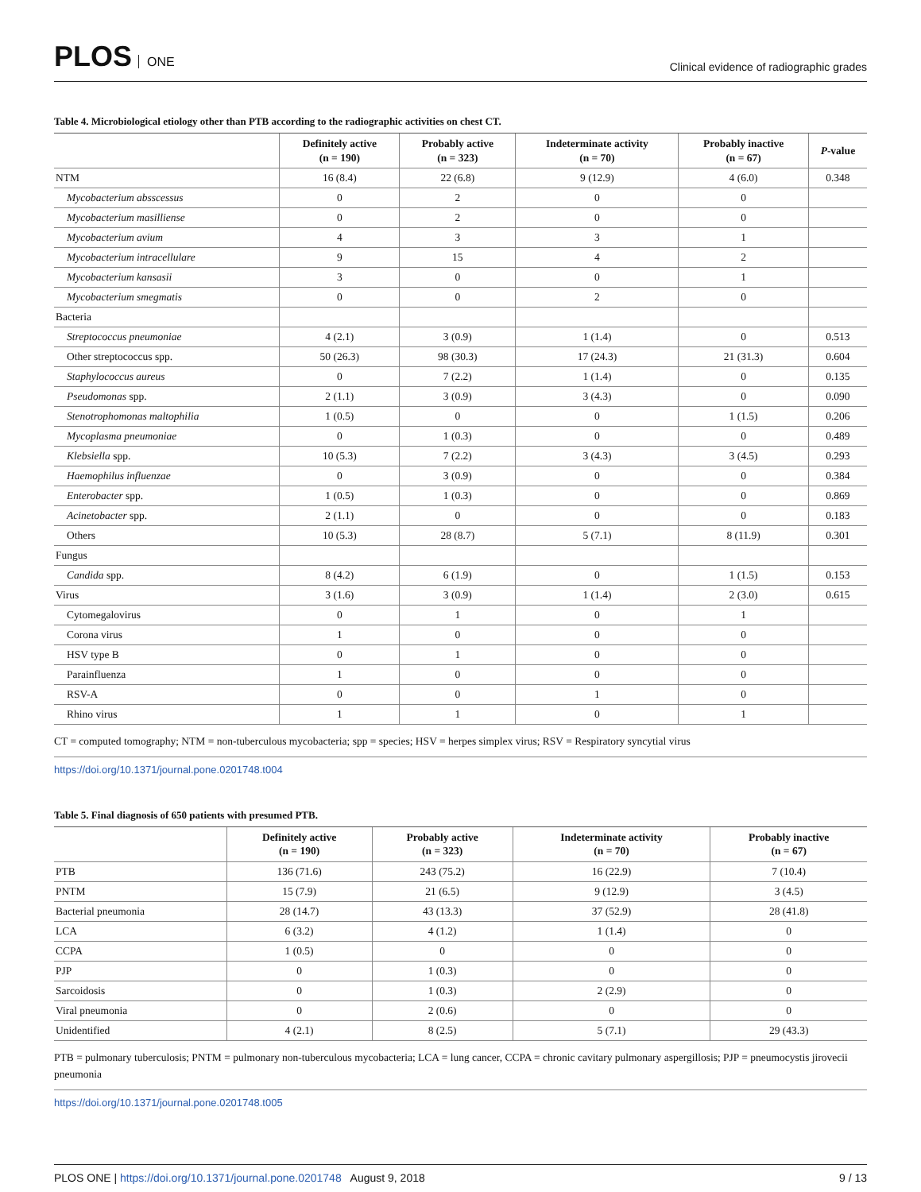PLOS ONE
Clinical evidence of radiographic grades
Table 4. Microbiological etiology other than PTB according to the radiographic activities on chest CT.
| | Definitely active (n = 190) | Probably active (n = 323) | Indeterminate activity (n = 70) | Probably inactive (n = 67) | P -value |
| --- | --- | --- | --- | --- | --- |
| NTM | 16 (8.4) | 22 (6.8) | 9 (12.9) | 4 (6.0) | 0.348 |
| Mycobacterium absscessus | 0 | 2 | 0 | 0 | |
| Mycobacterium masilliense | 0 | 2 | 0 | 0 | |
| Mycobacterium avium | 4 | 3 | 3 | 1 | |
| Mycobacterium intracellulare | 9 | 15 | 4 | 2 | |
| Mycobacterium kansasii | 3 | 0 | 0 | 1 | |
| Mycobacterium smegmatis | 0 | 0 | 2 | 0 | |
| Bacteria | | | | | |
| Streptococcus pneumoniae | 4 (2.1) | 3 (0.9) | 1 (1.4) | 0 | 0.513 |
| Other streptococcus spp. | 50 (26.3) | 98 (30.3) | 17 (24.3) | 21 (31.3) | 0.604 |
| Staphylococcus aureus | 0 | 7 (2.2) | 1 (1.4) | 0 | 0.135 |
| Pseudomonas spp. | 2 (1.1) | 3 (0.9) | 3 (4.3) | 0 | 0.090 |
| Stenotrophomonas maltophilia | 1 (0.5) | 0 | 0 | 1 (1.5) | 0.206 |
| Mycoplasma pneumoniae | 0 | 1 (0.3) | 0 | 0 | 0.489 |
| Klebsiella spp. | 10 (5.3) | 7 (2.2) | 3 (4.3) | 3 (4.5) | 0.293 |
| Haemophilus influenzae | 0 | 3 (0.9) | 0 | 0 | 0.384 |
| Enterobacter spp. | 1 (0.5) | 1 (0.3) | 0 | 0 | 0.869 |
| Acinetobacter spp. | 2 (1.1) | 0 | 0 | 0 | 0.183 |
| Others | 10 (5.3) | 28 (8.7) | 5 (7.1) | 8 (11.9) | 0.301 |
| Fungus | | | | | |
| Candida spp. | 8 (4.2) | 6 (1.9) | 0 | 1 (1.5) | 0.153 |
| Virus | 3 (1.6) | 3 (0.9) | 1 (1.4) | 2 (3.0) | 0.615 |
| Cytomegalovirus | 0 | 1 | 0 | 1 | |
| Corona virus | 1 | 0 | 0 | 0 | |
| HSV type B | 0 | 1 | 0 | 0 | |
| Parainfluenza | 1 | 0 | 0 | 0 | |
| RSV-A | 0 | 0 | 1 | 0 | |
| Rhino virus | 1 | 1 | 0 | 1 | |
CT = computed tomography; NTM = non-tuberculous mycobacteria; spp = species; HSV = herpes simplex virus; RSV = Respiratory syncytial virus
https://doi.org/10.1371/journal.pone.0201748.t004
Table 5. Final diagnosis of 650 patients with presumed PTB.
| | Definitely active (n = 190) | Probably active (n = 323) | Indeterminate activity (n = 70) | Probably inactive (n = 67) |
| --- | --- | --- | --- | --- |
| PTB | 136 (71.6) | 243 (75.2) | 16 (22.9) | 7 (10.4) |
| PNTM | 15 (7.9) | 21 (6.5) | 9 (12.9) | 3 (4.5) |
| Bacterial pneumonia | 28 (14.7) | 43 (13.3) | 37 (52.9) | 28 (41.8) |
| LCA | 6 (3.2) | 4 (1.2) | 1 (1.4) | 0 |
| CCPA | 1 (0.5) | 0 | 0 | 0 |
| PJP | 0 | 1 (0.3) | 0 | 0 |
| Sarcoidosis | 0 | 1 (0.3) | 2 (2.9) | 0 |
| Viral pneumonia | 0 | 2 (0.6) | 0 | 0 |
| Unidentified | 4 (2.1) | 8 (2.5) | 5 (7.1) | 29 (43.3) |
PTB = pulmonary tuberculosis; PNTM = pulmonary non-tuberculous mycobacteria; LCA = lung cancer, CCPA = chronic cavitary pulmonary aspergillosis; PJP = pneumocystis jirovecii pneumonia
https://doi.org/10.1371/journal.pone.0201748.t005
PLOS ONE | https://doi.org/10.1371/journal.pone.0201748 August 9, 2018
9 / 13